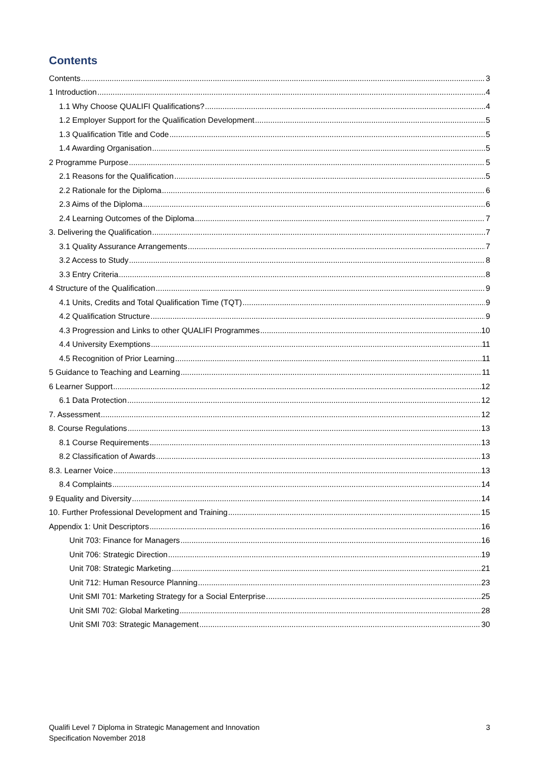Contents
Contents 3
1 Introduction 4
1.1 Why Choose QUALIFI Qualifications? 4
1.2 Employer Support for the Qualification Development 5
1.3 Qualification Title and Code 5
1.4 Awarding Organisation 5
2 Programme Purpose 5
2.1 Reasons for the Qualification 5
2.2 Rationale for the Diploma 6
2.3 Aims of the Diploma 6
2.4 Learning Outcomes of the Diploma 7
3. Delivering the Qualification 7
3.1 Quality Assurance Arrangements 7
3.2 Access to Study 8
3.3 Entry Criteria 8
4 Structure of the Qualification 9
4.1 Units, Credits and Total Qualification Time (TQT) 9
4.2 Qualification Structure 9
4.3 Progression and Links to other QUALIFI Programmes 10
4.4 University Exemptions 11
4.5 Recognition of Prior Learning 11
5 Guidance to Teaching and Learning 11
6 Learner Support 12
6.1 Data Protection 12
7. Assessment 12
8. Course Regulations 13
8.1 Course Requirements 13
8.2 Classification of Awards 13
8.3. Learner Voice 13
8.4 Complaints 14
9 Equality and Diversity 14
10. Further Professional Development and Training 15
Appendix 1: Unit Descriptors 16
Unit 703: Finance for Managers 16
Unit 706: Strategic Direction 19
Unit 708: Strategic Marketing 21
Unit 712: Human Resource Planning 23
Unit SMI 701: Marketing Strategy for a Social Enterprise 25
Unit SMI 702: Global Marketing 28
Unit SMI 703: Strategic Management 30
Qualifi Level 7 Diploma in Strategic Management and Innovation
Specification November 2018
3